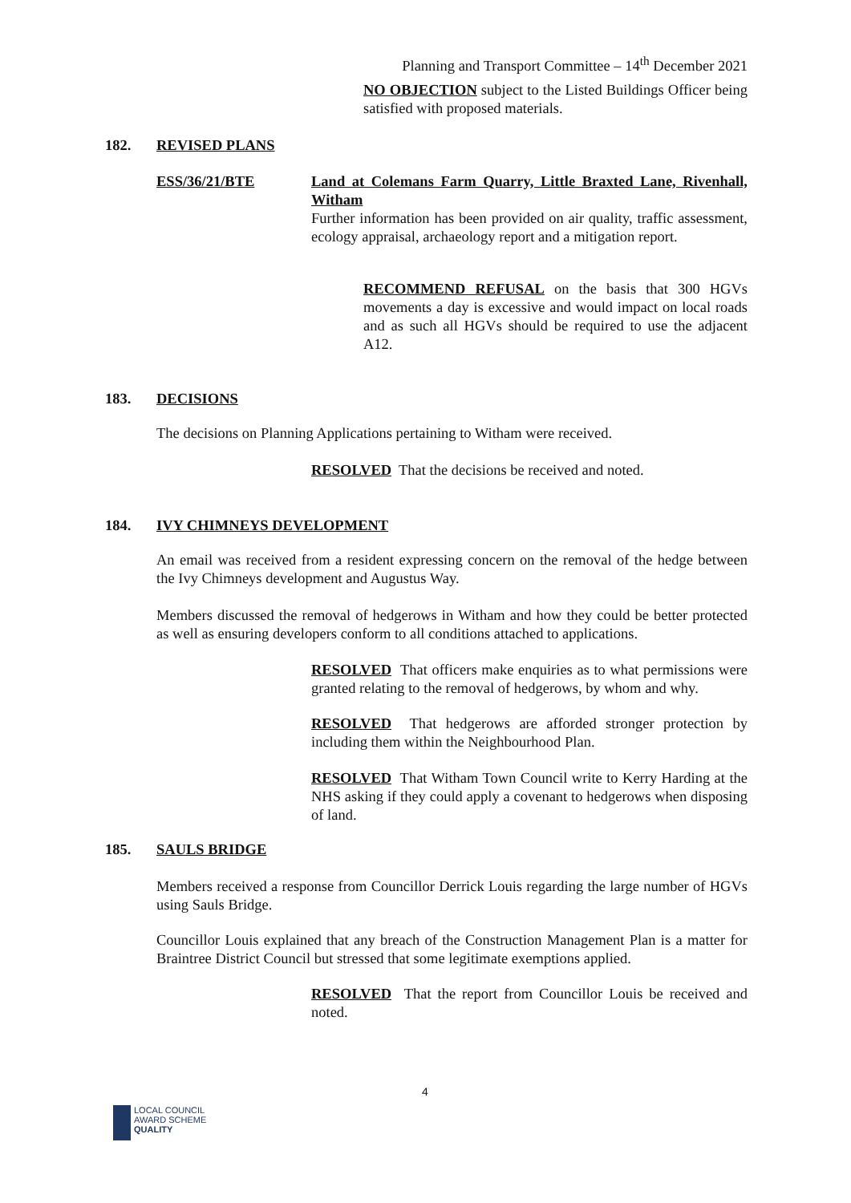Planning and Transport Committee – 14<sup>th</sup> December 2021
NO OBJECTION subject to the Listed Buildings Officer being satisfied with proposed materials.
182. REVISED PLANS
ESS/36/21/BTE
Land at Colemans Farm Quarry, Little Braxted Lane, Rivenhall, Witham
Further information has been provided on air quality, traffic assessment, ecology appraisal, archaeology report and a mitigation report.
RECOMMEND REFUSAL on the basis that 300 HGVs movements a day is excessive and would impact on local roads and as such all HGVs should be required to use the adjacent A12.
183. DECISIONS
The decisions on Planning Applications pertaining to Witham were received.
RESOLVED That the decisions be received and noted.
184. IVY CHIMNEYS DEVELOPMENT
An email was received from a resident expressing concern on the removal of the hedge between the Ivy Chimneys development and Augustus Way.
Members discussed the removal of hedgerows in Witham and how they could be better protected as well as ensuring developers conform to all conditions attached to applications.
RESOLVED That officers make enquiries as to what permissions were granted relating to the removal of hedgerows, by whom and why.
RESOLVED That hedgerows are afforded stronger protection by including them within the Neighbourhood Plan.
RESOLVED That Witham Town Council write to Kerry Harding at the NHS asking if they could apply a covenant to hedgerows when disposing of land.
185. SAULS BRIDGE
Members received a response from Councillor Derrick Louis regarding the large number of HGVs using Sauls Bridge.
Councillor Louis explained that any breach of the Construction Management Plan is a matter for Braintree District Council but stressed that some legitimate exemptions applied.
RESOLVED That the report from Councillor Louis be received and noted.
4
LOCAL COUNCIL
AWARD SCHEME
QUALITY